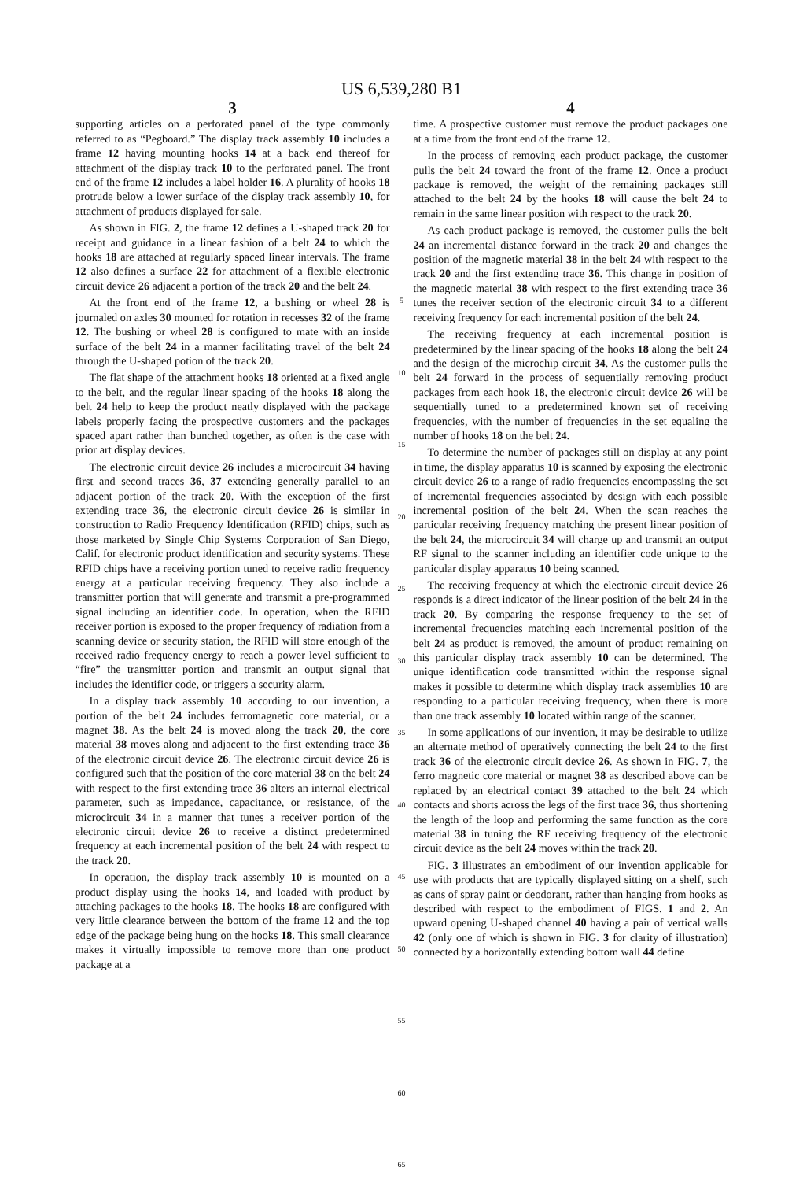US 6,539,280 B1
3
supporting articles on a perforated panel of the type commonly referred to as “Pegboard.” The display track assembly 10 includes a frame 12 having mounting hooks 14 at a back end thereof for attachment of the display track 10 to the perforated panel. The front end of the frame 12 includes a label holder 16. A plurality of hooks 18 protrude below a lower surface of the display track assembly 10, for attachment of products displayed for sale.
As shown in FIG. 2, the frame 12 defines a U-shaped track 20 for receipt and guidance in a linear fashion of a belt 24 to which the hooks 18 are attached at regularly spaced linear intervals. The frame 12 also defines a surface 22 for attachment of a flexible electronic circuit device 26 adjacent a portion of the track 20 and the belt 24.
At the front end of the frame 12, a bushing or wheel 28 is journaled on axles 30 mounted for rotation in recesses 32 of the frame 12. The bushing or wheel 28 is configured to mate with an inside surface of the belt 24 in a manner facilitating travel of the belt 24 through the U-shaped potion of the track 20.
The flat shape of the attachment hooks 18 oriented at a fixed angle to the belt, and the regular linear spacing of the hooks 18 along the belt 24 help to keep the product neatly displayed with the package labels properly facing the prospective customers and the packages spaced apart rather than bunched together, as often is the case with prior art display devices.
The electronic circuit device 26 includes a microcircuit 34 having first and second traces 36, 37 extending generally parallel to an adjacent portion of the track 20. With the exception of the first extending trace 36, the electronic circuit device 26 is similar in construction to Radio Frequency Identification (RFID) chips, such as those marketed by Single Chip Systems Corporation of San Diego, Calif. for electronic product identification and security systems. These RFID chips have a receiving portion tuned to receive radio frequency energy at a particular receiving frequency. They also include a transmitter portion that will generate and transmit a pre-programmed signal including an identifier code. In operation, when the RFID receiver portion is exposed to the proper frequency of radiation from a scanning device or security station, the RFID will store enough of the received radio frequency energy to reach a power level sufficient to “fire” the transmitter portion and transmit an output signal that includes the identifier code, or triggers a security alarm.
In a display track assembly 10 according to our invention, a portion of the belt 24 includes ferromagnetic core material, or a magnet 38. As the belt 24 is moved along the track 20, the core material 38 moves along and adjacent to the first extending trace 36 of the electronic circuit device 26. The electronic circuit device 26 is configured such that the position of the core material 38 on the belt 24 with respect to the first extending trace 36 alters an internal electrical parameter, such as impedance, capacitance, or resistance, of the microcircuit 34 in a manner that tunes a receiver portion of the electronic circuit device 26 to receive a distinct predetermined frequency at each incremental position of the belt 24 with respect to the track 20.
In operation, the display track assembly 10 is mounted on a product display using the hooks 14, and loaded with product by attaching packages to the hooks 18. The hooks 18 are configured with very little clearance between the bottom of the frame 12 and the top edge of the package being hung on the hooks 18. This small clearance makes it virtually impossible to remove more than one product package at a
5
10
15
20
25
30
35
40
45
50
55
60
65
4
time. A prospective customer must remove the product packages one at a time from the front end of the frame 12.
In the process of removing each product package, the customer pulls the belt 24 toward the front of the frame 12. Once a product package is removed, the weight of the remaining packages still attached to the belt 24 by the hooks 18 will cause the belt 24 to remain in the same linear position with respect to the track 20.
As each product package is removed, the customer pulls the belt 24 an incremental distance forward in the track 20 and changes the position of the magnetic material 38 in the belt 24 with respect to the track 20 and the first extending trace 36. This change in position of the magnetic material 38 with respect to the first extending trace 36 tunes the receiver section of the electronic circuit 34 to a different receiving frequency for each incremental position of the belt 24.
The receiving frequency at each incremental position is predetermined by the linear spacing of the hooks 18 along the belt 24 and the design of the microchip circuit 34. As the customer pulls the belt 24 forward in the process of sequentially removing product packages from each hook 18, the electronic circuit device 26 will be sequentially tuned to a predetermined known set of receiving frequencies, with the number of frequencies in the set equaling the number of hooks 18 on the belt 24.
To determine the number of packages still on display at any point in time, the display apparatus 10 is scanned by exposing the electronic circuit device 26 to a range of radio frequencies encompassing the set of incremental frequencies associated by design with each possible incremental position of the belt 24. When the scan reaches the particular receiving frequency matching the present linear position of the belt 24, the microcircuit 34 will charge up and transmit an output RF signal to the scanner including an identifier code unique to the particular display apparatus 10 being scanned.
The receiving frequency at which the electronic circuit device 26 responds is a direct indicator of the linear position of the belt 24 in the track 20. By comparing the response frequency to the set of incremental frequencies matching each incremental position of the belt 24 as product is removed, the amount of product remaining on this particular display track assembly 10 can be determined. The unique identification code transmitted within the response signal makes it possible to determine which display track assemblies 10 are responding to a particular receiving frequency, when there is more than one track assembly 10 located within range of the scanner.
In some applications of our invention, it may be desirable to utilize an alternate method of operatively connecting the belt 24 to the first track 36 of the electronic circuit device 26. As shown in FIG. 7, the ferro magnetic core material or magnet 38 as described above can be replaced by an electrical contact 39 attached to the belt 24 which contacts and shorts across the legs of the first trace 36, thus shortening the length of the loop and performing the same function as the core material 38 in tuning the RF receiving frequency of the electronic circuit device as the belt 24 moves within the track 20.
FIG. 3 illustrates an embodiment of our invention applicable for use with products that are typically displayed sitting on a shelf, such as cans of spray paint or deodorant, rather than hanging from hooks as described with respect to the embodiment of FIGS. 1 and 2. An upward opening U-shaped channel 40 having a pair of vertical walls 42 (only one of which is shown in FIG. 3 for clarity of illustration) connected by a horizontally extending bottom wall 44 define